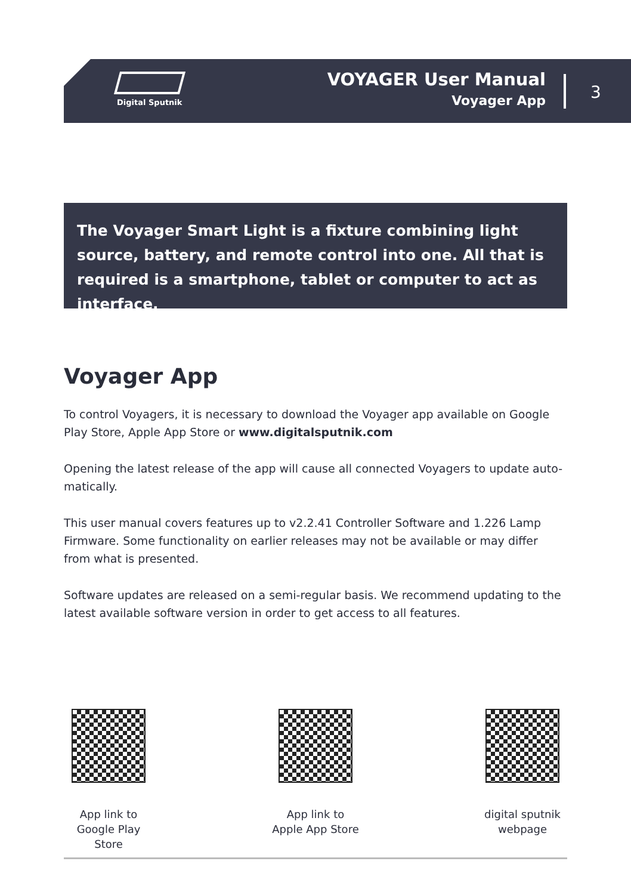Digital Sputnik
VOYAGER User Manual
Voyager App
3
The Voyager Smart Light is a fixture combining light source, battery, and remote control into one. All that is required is a smartphone, tablet or computer to act as interface.
Voyager App
To control Voyagers, it is necessary to download the Voyager app available on Google Play Store, Apple App Store or www.digitalsputnik.com
Opening the latest release of the app will cause all connected Voyagers to update auto-matically.
This user manual covers features up to v2.2.41 Controller Software and 1.226 Lamp Firmware. Some functionality on earlier releases may not be available or may differ from what is presented.
Software updates are released on a semi-regular basis. We recommend updating to the latest available software version in order to get access to all features.
App link to
Google Play Store
App link to
Apple App Store
digital sputnik
webpage